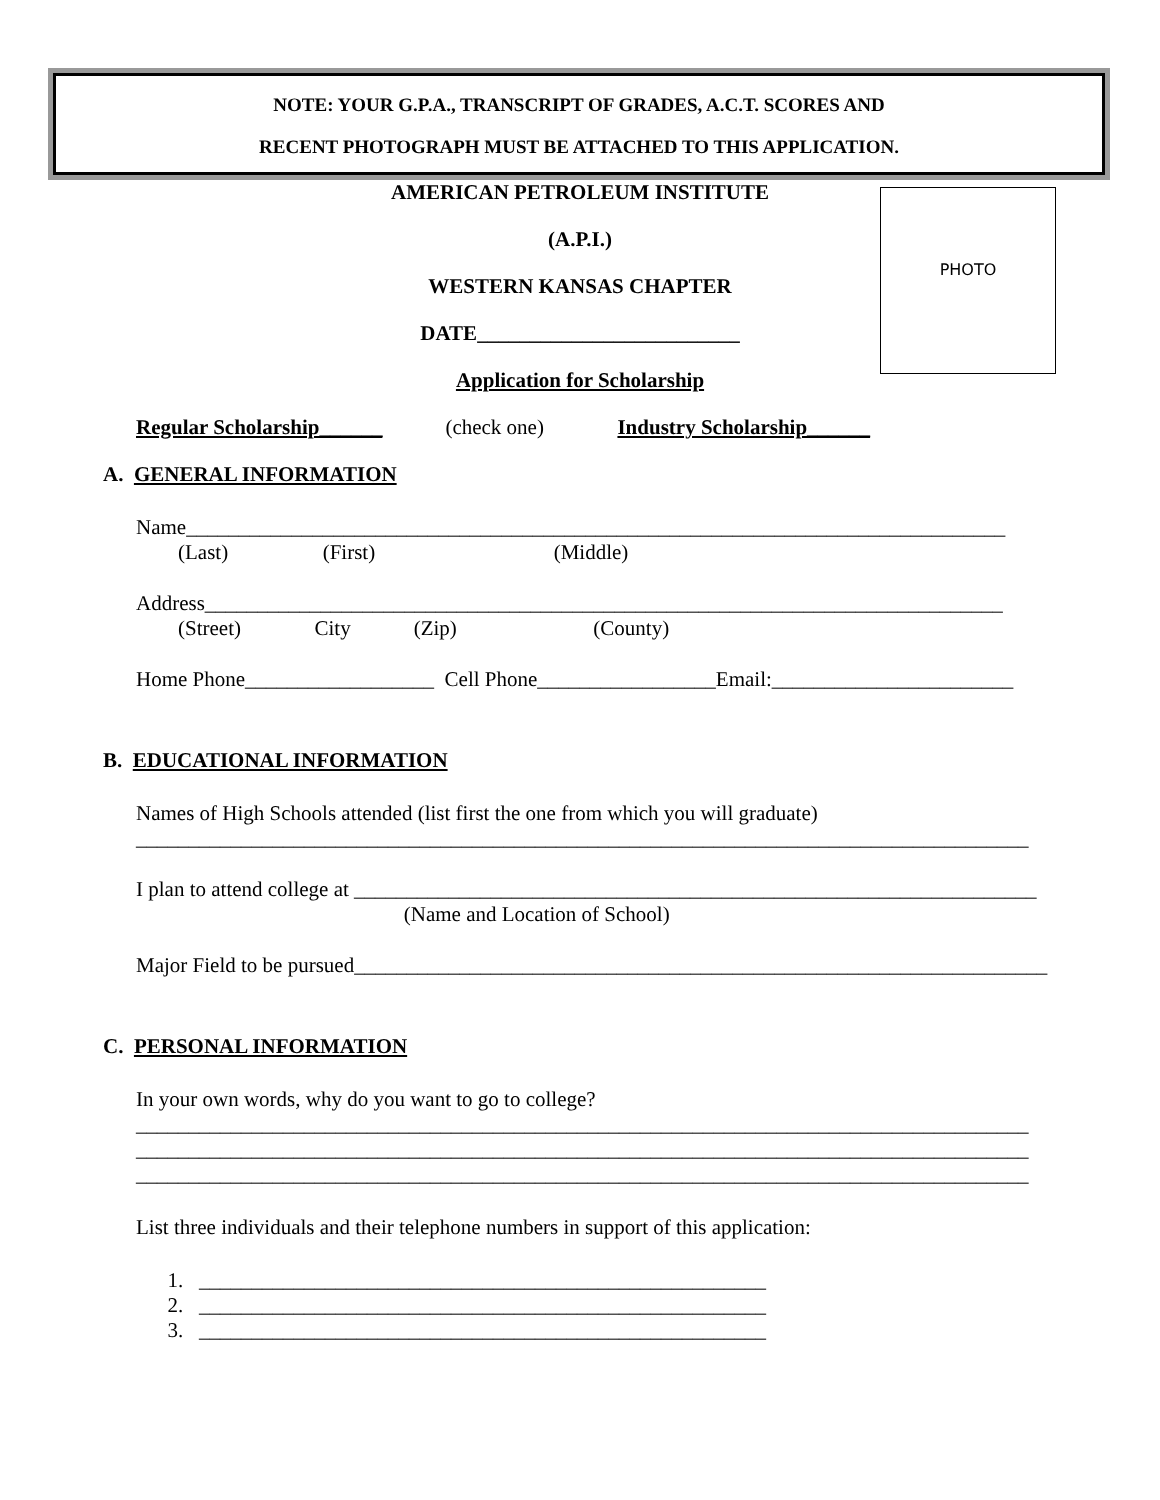NOTE: YOUR G.P.A., TRANSCRIPT OF GRADES, A.C.T. SCORES AND
RECENT PHOTOGRAPH MUST BE ATTACHED TO THIS APPLICATION.
PHOTO
AMERICAN PETROLEUM INSTITUTE
(A.P.I.)
WESTERN KANSAS CHAPTER
DATE_________________________
Application for Scholarship
Regular Scholarship______ (check one) Industry Scholarship______
A. GENERAL INFORMATION
Name______________________________________________________________________________
(Last) (First) (Middle)
Address____________________________________________________________________________
(Street) City (Zip) (County)
Home Phone__________________ Cell Phone_________________Email:_______________________
B. EDUCATIONAL INFORMATION
Names of High Schools attended (list first the one from which you will graduate)
_____________________________________________________________________________________
I plan to attend college at _________________________________________________________________
(Name and Location of School)
Major Field to be pursued__________________________________________________________________
C. PERSONAL INFORMATION
In your own words, why do you want to go to college?
_____________________________________________________________________________________
_____________________________________________________________________________________
_____________________________________________________________________________________
List three individuals and their telephone numbers in support of this application:
1. ______________________________________________________
2. ______________________________________________________
3. ______________________________________________________